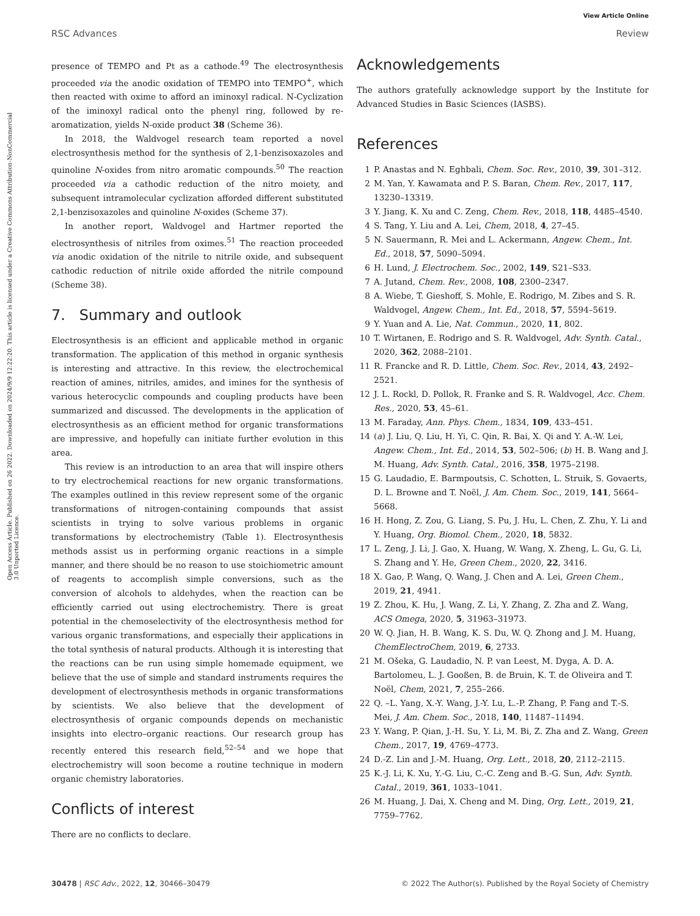View Article Online
RSC Advances Review
Open Access Article. Published on 26 2022. Downloaded on 2024/9/9 12:22:20. This article is licensed under a Creative Commons Attribution-NonCommercial 3.0 Unported Licence.
presence of TEMPO and Pt as a cathode.<sup>49</sup> The electrosynthesis proceeded via the anodic oxidation of TEMPO into TEMPO<sup>+</sup>, which then reacted with oxime to afford an iminoxyl radical. N-Cyclization of the iminoxyl radical onto the phenyl ring, followed by re-aromatization, yields N-oxide product 38 (Scheme 36).
In 2018, the Waldvogel research team reported a novel electrosynthesis method for the synthesis of 2,1-benzisoxazoles and quinoline N-oxides from nitro aromatic compounds.<sup>50</sup> The reaction proceeded via a cathodic reduction of the nitro moiety, and subsequent intramolecular cyclization afforded different substituted 2,1-benzisoxazoles and quinoline N-oxides (Scheme 37).
In another report, Waldvogel and Hartmer reported the electrosynthesis of nitriles from oximes.<sup>51</sup> The reaction proceeded via anodic oxidation of the nitrile to nitrile oxide, and subsequent cathodic reduction of nitrile oxide afforded the nitrile compound (Scheme 38).
7. Summary and outlook
Electrosynthesis is an efficient and applicable method in organic transformation. The application of this method in organic synthesis is interesting and attractive. In this review, the electrochemical reaction of amines, nitriles, amides, and imines for the synthesis of various heterocyclic compounds and coupling products have been summarized and discussed. The developments in the application of electrosynthesis as an efficient method for organic transformations are impressive, and hopefully can initiate further evolution in this area.
This review is an introduction to an area that will inspire others to try electrochemical reactions for new organic transformations. The examples outlined in this review represent some of the organic transformations of nitrogen-containing compounds that assist scientists in trying to solve various problems in organic transformations by electrochemistry (Table 1). Electrosynthesis methods assist us in performing organic reactions in a simple manner, and there should be no reason to use stoichiometric amount of reagents to accomplish simple conversions, such as the conversion of alcohols to aldehydes, when the reaction can be efficiently carried out using electrochemistry. There is great potential in the chemoselectivity of the electrosynthesis method for various organic transformations, and especially their applications in the total synthesis of natural products. Although it is interesting that the reactions can be run using simple homemade equipment, we believe that the use of simple and standard instruments requires the development of electrosynthesis methods in organic transformations by scientists. We also believe that the development of electrosynthesis of organic compounds depends on mechanistic insights into electro–organic reactions. Our research group has recently entered this research field,<sup>52–54</sup> and we hope that electrochemistry will soon become a routine technique in modern organic chemistry laboratories.
Conflicts of interest
There are no conflicts to declare.
Acknowledgements
The authors gratefully acknowledge support by the Institute for Advanced Studies in Basic Sciences (IASBS).
References
1 P. Anastas and N. Eghbali, Chem. Soc. Rev., 2010, 39, 301–312.
2 M. Yan, Y. Kawamata and P. S. Baran, Chem. Rev., 2017, 117, 13230–13319.
3 Y. Jiang, K. Xu and C. Zeng, Chem. Rev., 2018, 118, 4485–4540.
4 S. Tang, Y. Liu and A. Lei, Chem, 2018, 4, 27–45.
5 N. Sauermann, R. Mei and L. Ackermann, Angew. Chem., Int. Ed., 2018, 57, 5090–5094.
6 H. Lund, J. Electrochem. Soc., 2002, 149, S21–S33.
7 A. Jutand, Chem. Rev., 2008, 108, 2300–2347.
8 A. Wiebe, T. Gieshoff, S. Mohle, E. Rodrigo, M. Zibes and S. R. Waldvogel, Angew. Chem., Int. Ed., 2018, 57, 5594–5619.
9 Y. Yuan and A. Lie, Nat. Commun., 2020, 11, 802.
10 T. Wirtanen, E. Rodrigo and S. R. Waldvogel, Adv. Synth. Catal., 2020, 362, 2088–2101.
11 R. Francke and R. D. Little, Chem. Soc. Rev., 2014, 43, 2492–2521.
12 J. L. Rockl, D. Pollok, R. Franke and S. R. Waldvogel, Acc. Chem. Res., 2020, 53, 45–61.
13 M. Faraday, Ann. Phys. Chem., 1834, 109, 433–451.
14 (a) J. Liu, Q. Liu, H. Yi, C. Qin, R. Bai, X. Qi and Y. A.-W. Lei, Angew. Chem., Int. Ed., 2014, 53, 502–506; (b) H. B. Wang and J. M. Huang, Adv. Synth. Catal., 2016, 358, 1975–2198.
15 G. Laudadio, E. Barmpoutsis, C. Schotten, L. Struik, S. Govaerts, D. L. Browne and T. Noël, J. Am. Chem. Soc., 2019, 141, 5664–5668.
16 H. Hong, Z. Zou, G. Liang, S. Pu, J. Hu, L. Chen, Z. Zhu, Y. Li and Y. Huang, Org. Biomol. Chem., 2020, 18, 5832.
17 L. Zeng, J. Li, J. Gao, X. Huang, W. Wang, X. Zheng, L. Gu, G. Li, S. Zhang and Y. He, Green Chem., 2020, 22, 3416.
18 X. Gao, P. Wang, Q. Wang, J. Chen and A. Lei, Green Chem., 2019, 21, 4941.
19 Z. Zhou, K. Hu, J. Wang, Z. Li, Y. Zhang, Z. Zha and Z. Wang, ACS Omega, 2020, 5, 31963–31973.
20 W. Q. Jian, H. B. Wang, K. S. Du, W. Q. Zhong and J. M. Huang, ChemElectroChem, 2019, 6, 2733.
21 M. Ošeka, G. Laudadio, N. P. van Leest, M. Dyga, A. D. A. Bartolomeu, L. J. Gooßen, B. de Bruin, K. T. de Oliveira and T. Noël, Chem, 2021, 7, 255–266.
22 Q. –L. Yang, X.-Y. Wang, J.-Y. Lu, L.-P. Zhang, P. Fang and T.-S. Mei, J. Am. Chem. Soc., 2018, 140, 11487–11494.
23 Y. Wang, P. Qian, J.-H. Su, Y. Li, M. Bi, Z. Zha and Z. Wang, Green Chem., 2017, 19, 4769–4773.
24 D.-Z. Lin and J.-M. Huang, Org. Lett., 2018, 20, 2112–2115.
25 K.-J. Li, K. Xu, Y.-G. Liu, C.-C. Zeng and B.-G. Sun, Adv. Synth. Catal., 2019, 361, 1033–1041.
26 M. Huang, J. Dai, X. Cheng and M. Ding, Org. Lett., 2019, 21, 7759–7762.
30478 | RSC Adv., 2022, 12, 30466–30479 © 2022 The Author(s). Published by the Royal Society of Chemistry